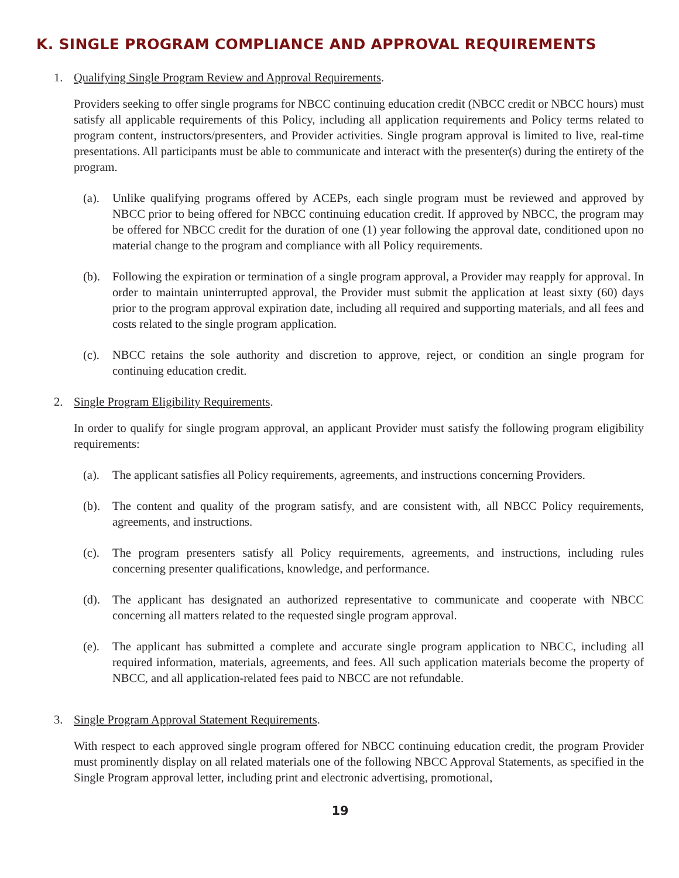K. SINGLE PROGRAM COMPLIANCE AND APPROVAL REQUIREMENTS
1. Qualifying Single Program Review and Approval Requirements.
Providers seeking to offer single programs for NBCC continuing education credit (NBCC credit or NBCC hours) must satisfy all applicable requirements of this Policy, including all application requirements and Policy terms related to program content, instructors/presenters, and Provider activities. Single program approval is limited to live, real-time presentations. All participants must be able to communicate and interact with the presenter(s) during the entirety of the program.
(a). Unlike qualifying programs offered by ACEPs, each single program must be reviewed and approved by NBCC prior to being offered for NBCC continuing education credit. If approved by NBCC, the program may be offered for NBCC credit for the duration of one (1) year following the approval date, conditioned upon no material change to the program and compliance with all Policy requirements.
(b). Following the expiration or termination of a single program approval, a Provider may reapply for approval. In order to maintain uninterrupted approval, the Provider must submit the application at least sixty (60) days prior to the program approval expiration date, including all required and supporting materials, and all fees and costs related to the single program application.
(c). NBCC retains the sole authority and discretion to approve, reject, or condition an single program for continuing education credit.
2. Single Program Eligibility Requirements.
In order to qualify for single program approval, an applicant Provider must satisfy the following program eligibility requirements:
(a). The applicant satisfies all Policy requirements, agreements, and instructions concerning Providers.
(b). The content and quality of the program satisfy, and are consistent with, all NBCC Policy requirements, agreements, and instructions.
(c). The program presenters satisfy all Policy requirements, agreements, and instructions, including rules concerning presenter qualifications, knowledge, and performance.
(d). The applicant has designated an authorized representative to communicate and cooperate with NBCC concerning all matters related to the requested single program approval.
(e). The applicant has submitted a complete and accurate single program application to NBCC, including all required information, materials, agreements, and fees. All such application materials become the property of NBCC, and all application-related fees paid to NBCC are not refundable.
3. Single Program Approval Statement Requirements.
With respect to each approved single program offered for NBCC continuing education credit, the program Provider must prominently display on all related materials one of the following NBCC Approval Statements, as specified in the Single Program approval letter, including print and electronic advertising, promotional,
19